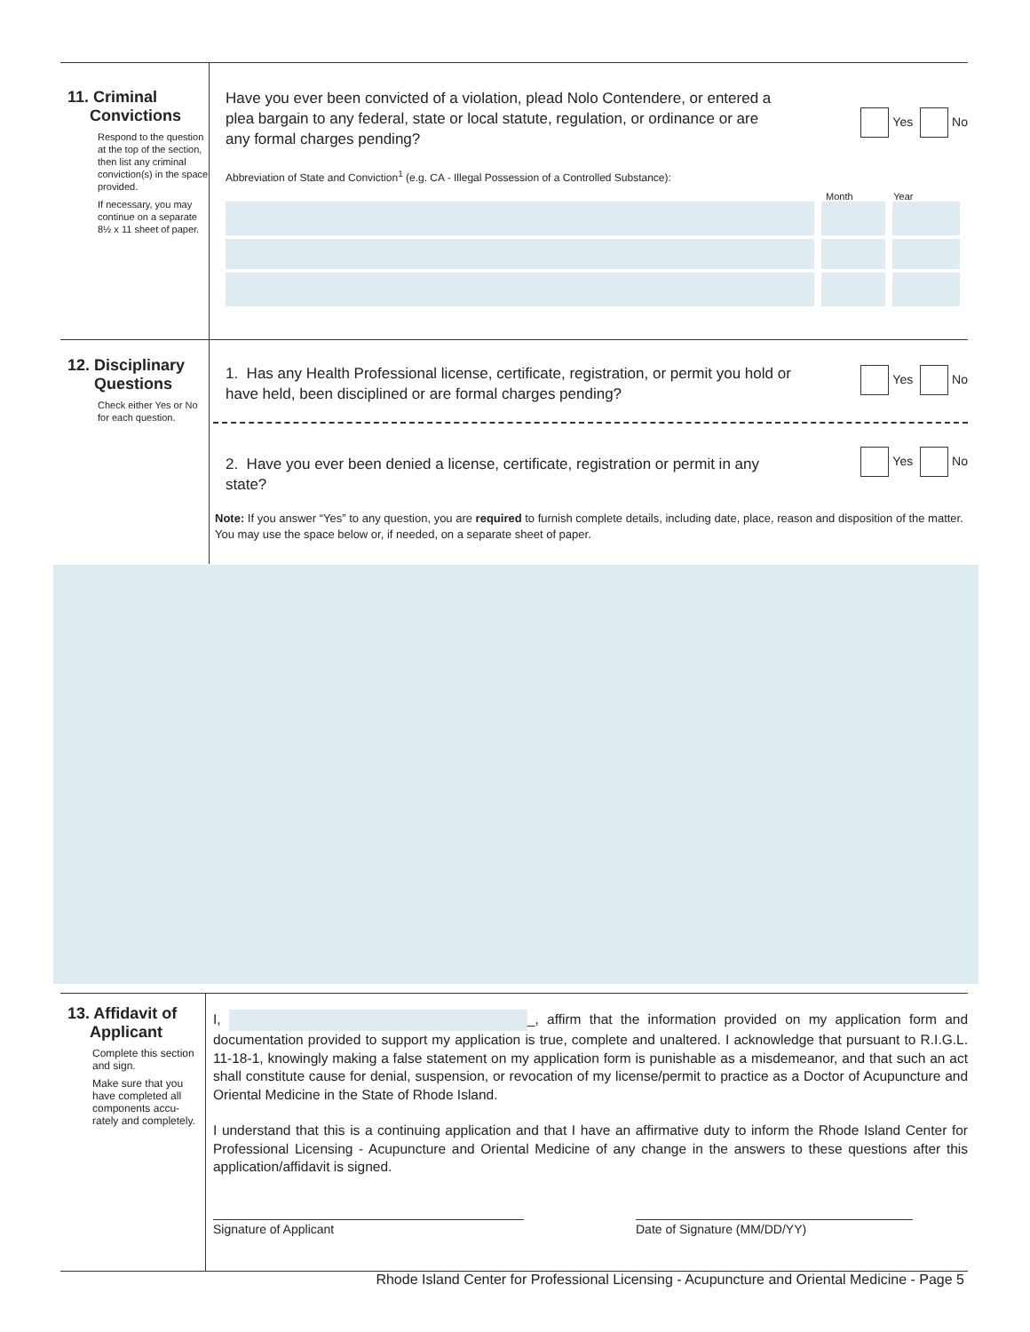11. Criminal
Convictions
Respond to the question at the top of the section, then list any criminal conviction(s) in the space provided.
If necessary, you may continue on a separate 8½ x 11 sheet of paper.
Have you ever been convicted of a violation, plead Nolo Contendere, or entered a plea bargain to any federal, state or local statute, regulation, or ordinance or are any formal charges pending?
Yes No
Abbreviation of State and Conviction<sup>1</sup> (e.g. CA - Illegal Possession of a Controlled Substance):
Month Year
12. Disciplinary
Questions
Check either Yes or No for each question.
1. Has any Health Professional license, certificate, registration, or permit you hold or have held, been disciplined or are formal charges pending?
Yes No
2. Have you ever been denied a license, certificate, registration or permit in any state?
Yes No
Note: If you answer “Yes” to any question, you are required to furnish complete details, including date, place, reason and disposition of the matter. You may use the space below or, if needed, on a separate sheet of paper.
13. Affidavit of
Applicant
Complete this section and sign.
Make sure that you have completed all components accu-rately and completely.
I, _, affirm that the information provided on my application form and documentation provided to support my application is true, complete and unaltered. I acknowledge that pursuant to R.I.G.L. 11-18-1, knowingly making a false statement on my application form is punishable as a misdemeanor, and that such an act shall constitute cause for denial, suspension, or revocation of my license/permit to practice as a Doctor of Acupuncture and Oriental Medicine in the State of Rhode Island.
I understand that this is a continuing application and that I have an affirmative duty to inform the Rhode Island Center for Professional Licensing - Acupuncture and Oriental Medicine of any change in the answers to these questions after this application/affidavit is signed.
Signature of Applicant Date of Signature (MM/DD/YY)
Rhode Island Center for Professional Licensing - Acupuncture and Oriental Medicine - Page 5